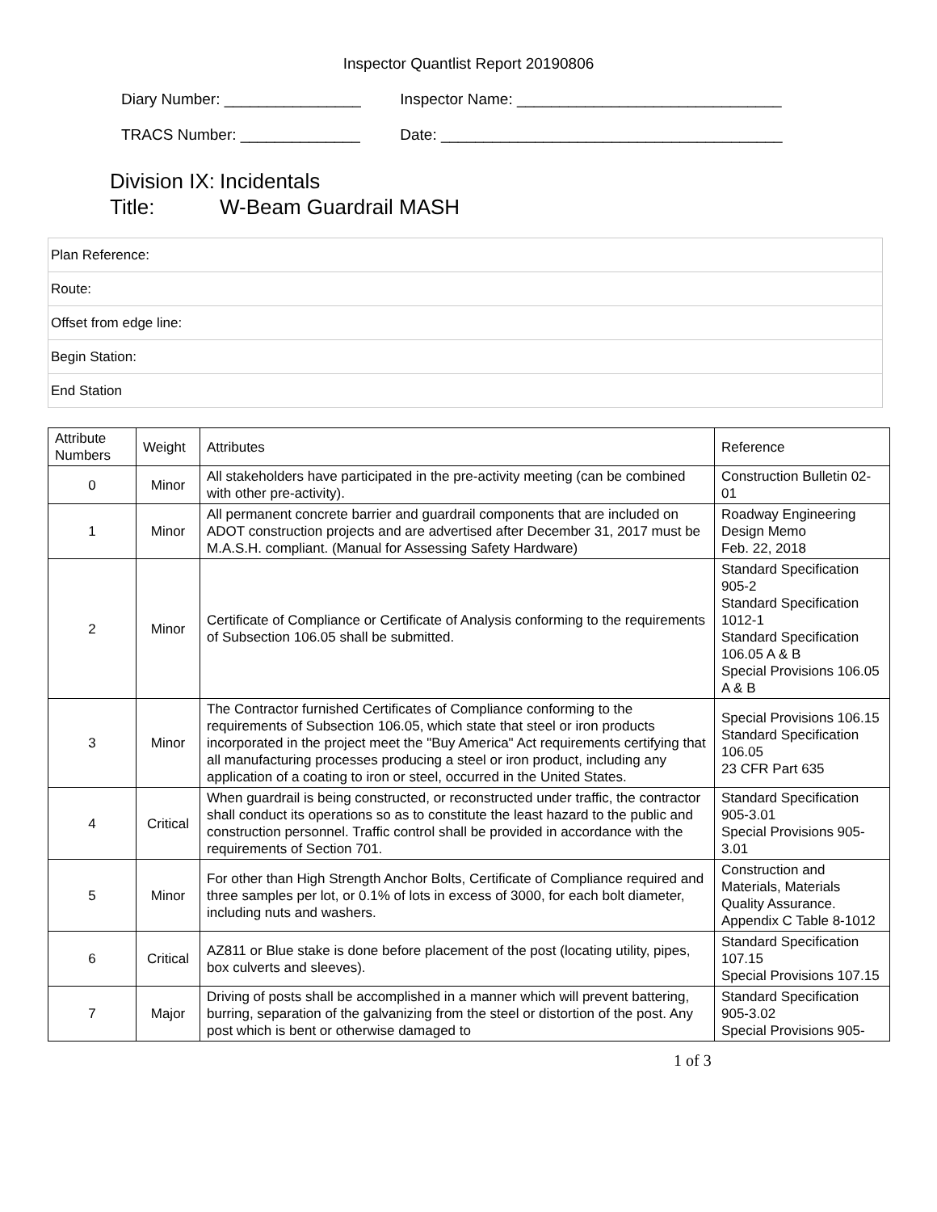Inspector Quantlist Report 20190806
Diary Number: ________________ Inspector Name: _______________________________
TRACS Number: ______________ Date: ________________________________________
Division IX: Incidentals
Title: W-Beam Guardrail MASH
Plan Reference:
Route:
Offset from edge line:
Begin Station:
End Station
| Attribute Numbers | Weight | Attributes | Reference |
| --- | --- | --- | --- |
| 0 | Minor | All stakeholders have participated in the pre-activity meeting (can be combined with other pre-activity). | Construction Bulletin 02-01 |
| 1 | Minor | All permanent concrete barrier and guardrail components that are included on ADOT construction projects and are advertised after December 31, 2017 must be M.A.S.H. compliant. (Manual for Assessing Safety Hardware) | Roadway Engineering Design Memo Feb. 22, 2018 |
| 2 | Minor | Certificate of Compliance or Certificate of Analysis conforming to the requirements of Subsection 106.05 shall be submitted. | Standard Specification 905-2 Standard Specification 1012-1 Standard Specification 106.05 A & B Special Provisions 106.05 A & B |
| 3 | Minor | The Contractor furnished Certificates of Compliance conforming to the requirements of Subsection 106.05, which state that steel or iron products incorporated in the project meet the "Buy America" Act requirements certifying that all manufacturing processes producing a steel or iron product, including any application of a coating to iron or steel, occurred in the United States. | Special Provisions 106.15 Standard Specification 106.05 23 CFR Part 635 |
| 4 | Critical | When guardrail is being constructed, or reconstructed under traffic, the contractor shall conduct its operations so as to constitute the least hazard to the public and construction personnel. Traffic control shall be provided in accordance with the requirements of Section 701. | Standard Specification 905-3.01 Special Provisions 905-3.01 |
| 5 | Minor | For other than High Strength Anchor Bolts, Certificate of Compliance required and three samples per lot, or 0.1% of lots in excess of 3000, for each bolt diameter, including nuts and washers. | Construction and Materials, Materials Quality Assurance. Appendix C Table 8-1012 |
| 6 | Critical | AZ811 or Blue stake is done before placement of the post (locating utility, pipes, box culverts and sleeves). | Standard Specification 107.15 Special Provisions 107.15 |
| 7 | Major | Driving of posts shall be accomplished in a manner which will prevent battering, burring, separation of the galvanizing from the steel or distortion of the post. Any post which is bent or otherwise damaged to | Standard Specification 905-3.02 Special Provisions 905- |
1 of 3